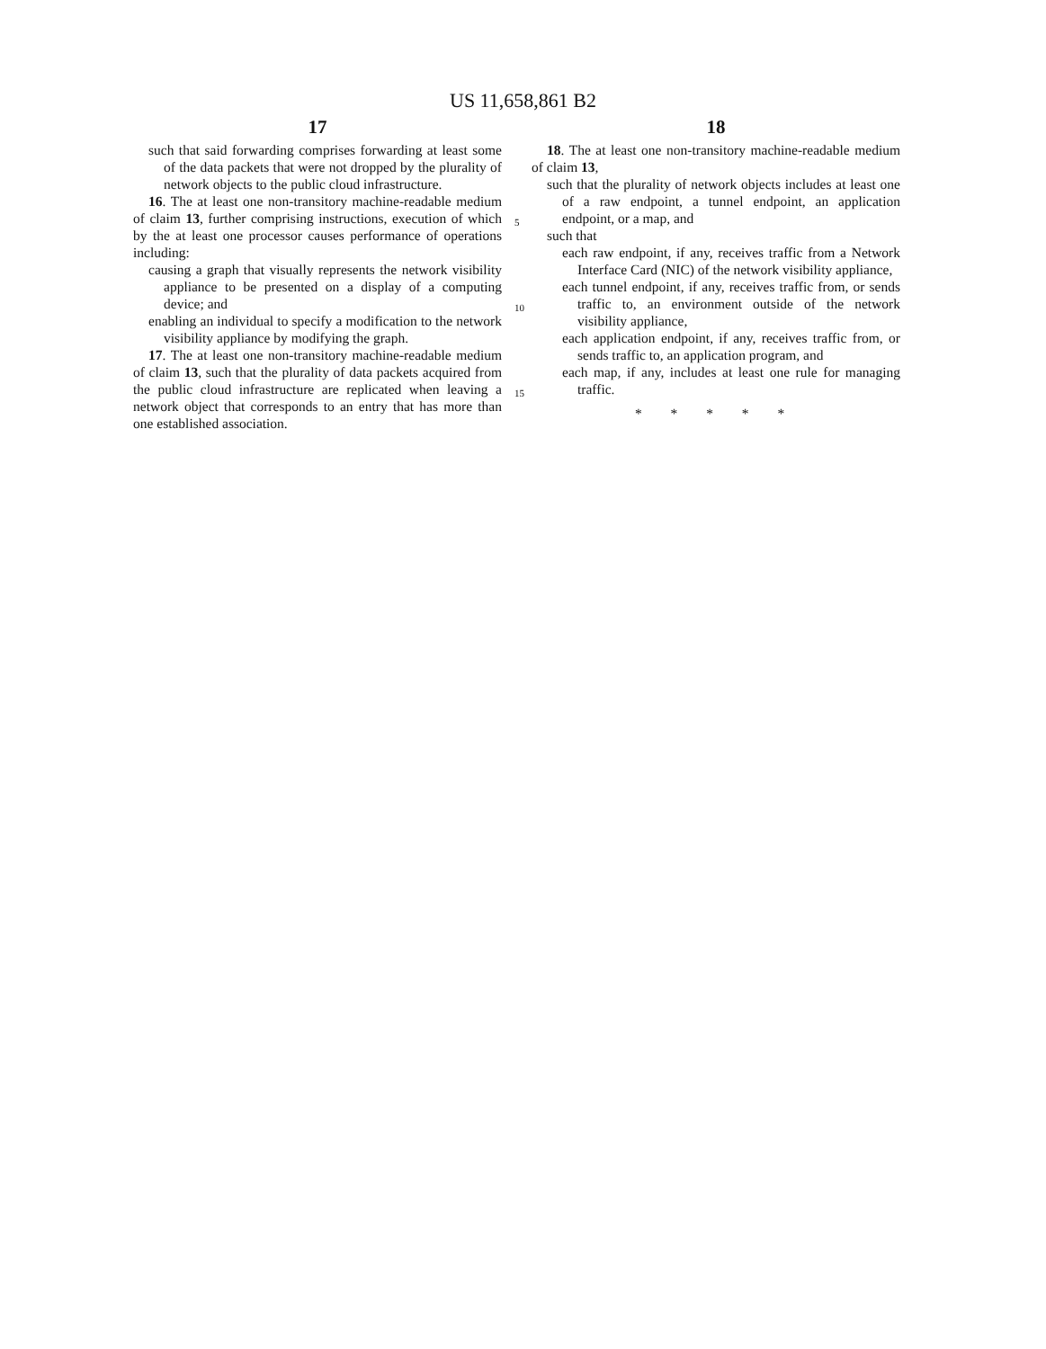US 11,658,861 B2
17
such that said forwarding comprises forwarding at least some of the data packets that were not dropped by the plurality of network objects to the public cloud infrastructure.
16. The at least one non-transitory machine-readable medium of claim 13, further comprising instructions, execution of which by the at least one processor causes performance of operations including:
causing a graph that visually represents the network visibility appliance to be presented on a display of a computing device; and
enabling an individual to specify a modification to the network visibility appliance by modifying the graph.
17. The at least one non-transitory machine-readable medium of claim 13, such that the plurality of data packets acquired from the public cloud infrastructure are replicated when leaving a network object that corresponds to an entry that has more than one established association.
18
18. The at least one non-transitory machine-readable medium of claim 13,
such that the plurality of network objects includes at least one of a raw endpoint, a tunnel endpoint, an application endpoint, or a map, and
such that
each raw endpoint, if any, receives traffic from a Network Interface Card (NIC) of the network visibility appliance,
each tunnel endpoint, if any, receives traffic from, or sends traffic to, an environment outside of the network visibility appliance,
each application endpoint, if any, receives traffic from, or sends traffic to, an application program, and
each map, if any, includes at least one rule for managing traffic.
* * * * *
5
10
15